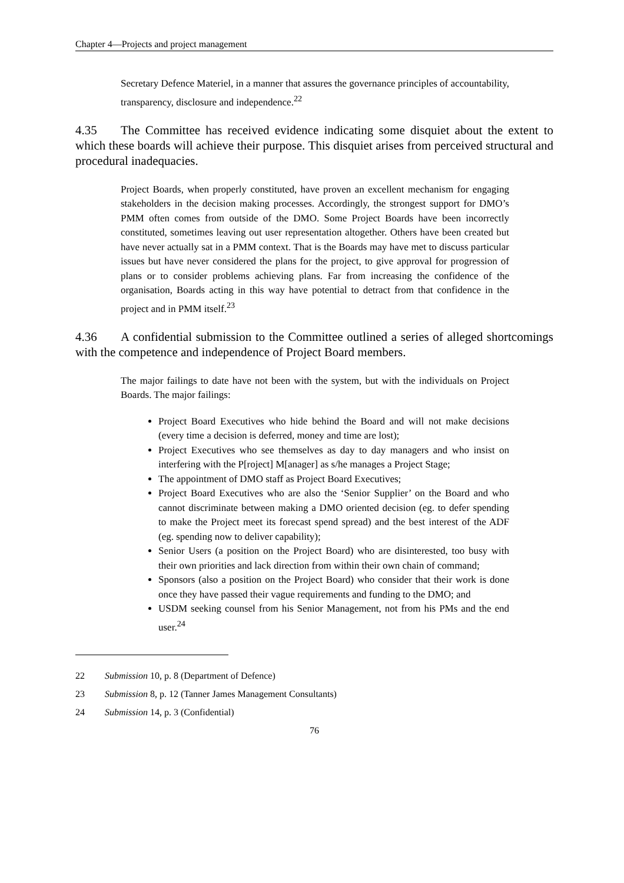Chapter 4—Projects and project management
Secretary Defence Materiel, in a manner that assures the governance principles of accountability, transparency, disclosure and independence.<sup>22</sup>
4.35 The Committee has received evidence indicating some disquiet about the extent to which these boards will achieve their purpose. This disquiet arises from perceived structural and procedural inadequacies.
Project Boards, when properly constituted, have proven an excellent mechanism for engaging stakeholders in the decision making processes. Accordingly, the strongest support for DMO’s PMM often comes from outside of the DMO. Some Project Boards have been incorrectly constituted, sometimes leaving out user representation altogether. Others have been created but have never actually sat in a PMM context. That is the Boards may have met to discuss particular issues but have never considered the plans for the project, to give approval for progression of plans or to consider problems achieving plans. Far from increasing the confidence of the organisation, Boards acting in this way have potential to detract from that confidence in the project and in PMM itself.<sup>23</sup>
4.36 A confidential submission to the Committee outlined a series of alleged shortcomings with the competence and independence of Project Board members.
The major failings to date have not been with the system, but with the individuals on Project Boards. The major failings:
Project Board Executives who hide behind the Board and will not make decisions (every time a decision is deferred, money and time are lost);
Project Executives who see themselves as day to day managers and who insist on interfering with the P[roject] M[anager] as s/he manages a Project Stage;
The appointment of DMO staff as Project Board Executives;
Project Board Executives who are also the ‘Senior Supplier’ on the Board and who cannot discriminate between making a DMO oriented decision (eg. to defer spending to make the Project meet its forecast spend spread) and the best interest of the ADF (eg. spending now to deliver capability);
Senior Users (a position on the Project Board) who are disinterested, too busy with their own priorities and lack direction from within their own chain of command;
Sponsors (also a position on the Project Board) who consider that their work is done once they have passed their vague requirements and funding to the DMO; and
USDM seeking counsel from his Senior Management, not from his PMs and the end user.<sup>24</sup>
22 Submission 10, p. 8 (Department of Defence)
23 Submission 8, p. 12 (Tanner James Management Consultants)
24 Submission 14, p. 3 (Confidential)
76